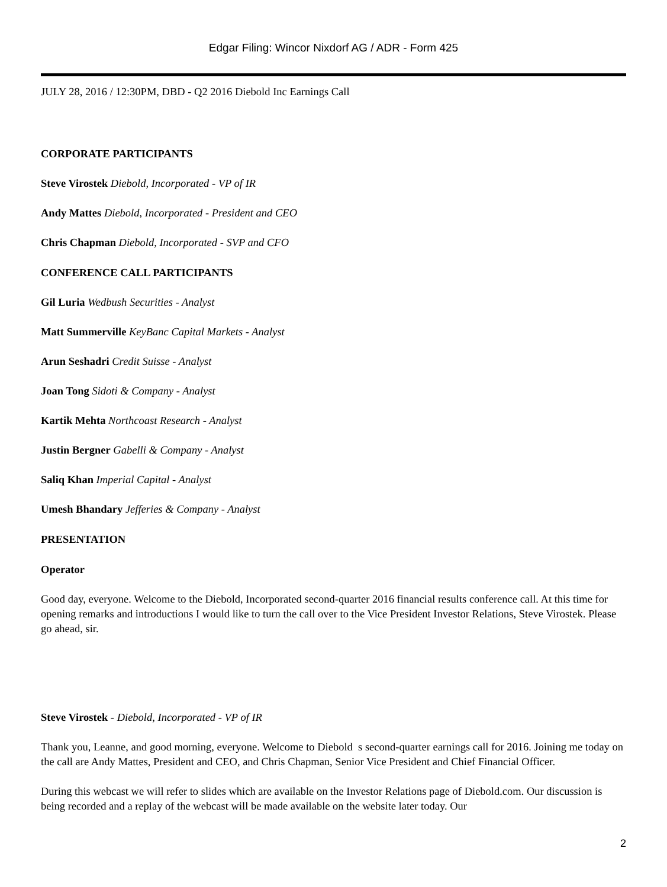Edgar Filing: Wincor Nixdorf AG / ADR - Form 425
JULY 28, 2016 / 12:30PM, DBD - Q2 2016 Diebold Inc Earnings Call
CORPORATE PARTICIPANTS
Steve Virostek Diebold, Incorporated - VP of IR
Andy Mattes Diebold, Incorporated - President and CEO
Chris Chapman Diebold, Incorporated - SVP and CFO
CONFERENCE CALL PARTICIPANTS
Gil Luria Wedbush Securities - Analyst
Matt Summerville KeyBanc Capital Markets - Analyst
Arun Seshadri Credit Suisse - Analyst
Joan Tong Sidoti & Company - Analyst
Kartik Mehta Northcoast Research - Analyst
Justin Bergner Gabelli & Company - Analyst
Saliq Khan Imperial Capital - Analyst
Umesh Bhandary Jefferies & Company - Analyst
PRESENTATION
Operator
Good day, everyone. Welcome to the Diebold, Incorporated second-quarter 2016 financial results conference call. At this time for opening remarks and introductions I would like to turn the call over to the Vice President Investor Relations, Steve Virostek. Please go ahead, sir.
Steve Virostek - Diebold, Incorporated - VP of IR
Thank you, Leanne, and good morning, everyone. Welcome to Diebold s second-quarter earnings call for 2016. Joining me today on the call are Andy Mattes, President and CEO, and Chris Chapman, Senior Vice President and Chief Financial Officer.
During this webcast we will refer to slides which are available on the Investor Relations page of Diebold.com. Our discussion is being recorded and a replay of the webcast will be made available on the website later today. Our
2